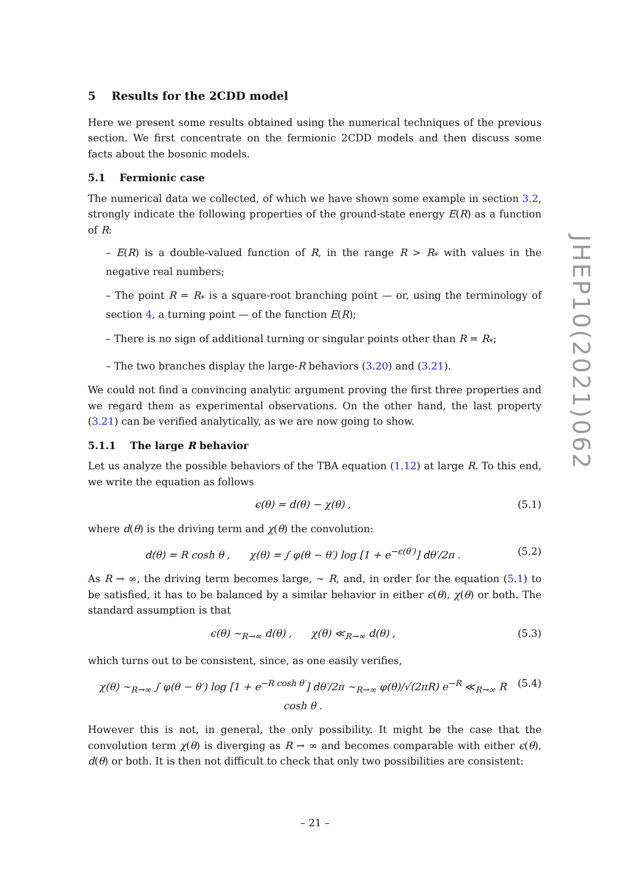5 Results for the 2CDD model
Here we present some results obtained using the numerical techniques of the previous section. We first concentrate on the fermionic 2CDD models and then discuss some facts about the bosonic models.
5.1 Fermionic case
The numerical data we collected, of which we have shown some example in section 3.2, strongly indicate the following properties of the ground-state energy E(R) as a function of R:
– E(R) is a double-valued function of R, in the range R > R<sub>*</sub> with values in the negative real numbers;
– The point R = R<sub>*</sub> is a square-root branching point — or, using the terminology of section 4, a turning point — of the function E(R);
– There is no sign of additional turning or singular points other than R = R<sub>*</sub>;
– The two branches display the large-R behaviors (3.20) and (3.21).
We could not find a convincing analytic argument proving the first three properties and we regard them as experimental observations. On the other hand, the last property (3.21) can be verified analytically, as we are now going to show.
5.1.1 The large R behavior
Let us analyze the possible behaviors of the TBA equation (1.12) at large R. To this end, we write the equation as follows
ϵ(θ) = d(θ) − χ(θ) , (5.1)
where d(θ) is the driving term and χ(θ) the convolution:
d(θ) = R cosh θ , χ(θ) = ∫ φ(θ − θ′) log [1 + e<sup>−ϵ(θ′)</sup>] dθ′/2π . (5.2)
As R → ∞, the driving term becomes large, ∼ R, and, in order for the equation (5.1) to be satisfied, it has to be balanced by a similar behavior in either ϵ(θ), χ(θ) or both. The standard assumption is that
ϵ(θ) ∼<sub>R→∞</sub> d(θ) , χ(θ) ≪<sub>R→∞</sub> d(θ) , (5.3)
which turns out to be consistent, since, as one easily verifies,
χ(θ) ∼<sub>R→∞</sub> ∫ φ(θ − θ′) log [1 + e<sup>−R cosh θ′</sup>] dθ′/2π ∼<sub>R→∞</sub> φ(θ)/√(2πR) e<sup>−R</sup> ≪<sub>R→∞</sub> R cosh θ . (5.4)
However this is not, in general, the only possibility. It might be the case that the convolution term χ(θ) is diverging as R → ∞ and becomes comparable with either ϵ(θ), d(θ) or both. It is then not difficult to check that only two possibilities are consistent:
JHEP10(2021)062
– 21 –